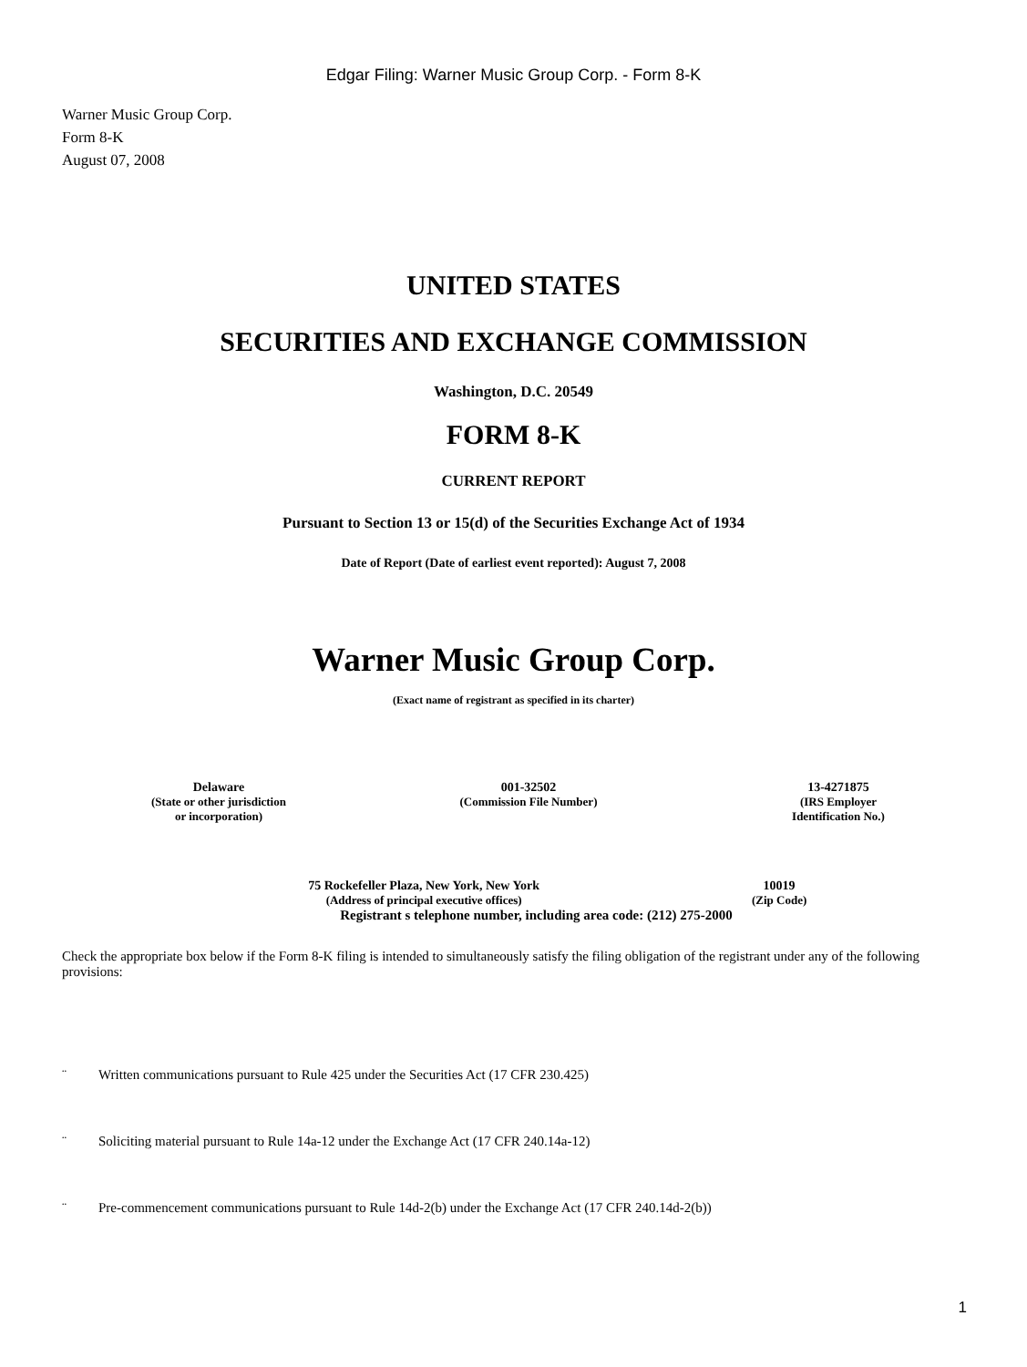Edgar Filing: Warner Music Group Corp. - Form 8-K
Warner Music Group Corp.
Form 8-K
August 07, 2008
UNITED STATES
SECURITIES AND EXCHANGE COMMISSION
Washington, D.C. 20549
FORM 8-K
CURRENT REPORT
Pursuant to Section 13 or 15(d) of the Securities Exchange Act of 1934
Date of Report (Date of earliest event reported): August 7, 2008
Warner Music Group Corp.
(Exact name of registrant as specified in its charter)
| Delaware (State or other jurisdiction or incorporation) | 001-32502 (Commission File Number) | 13-4271875 (IRS Employer Identification No.) |
| 75 Rockefeller Plaza, New York, New York (Address of principal executive offices) | 10019 (Zip Code) |
Registrant s telephone number, including area code: (212) 275-2000
Check the appropriate box below if the Form 8-K filing is intended to simultaneously satisfy the filing obligation of the registrant under any of the following provisions:
¨ Written communications pursuant to Rule 425 under the Securities Act (17 CFR 230.425)
¨ Soliciting material pursuant to Rule 14a-12 under the Exchange Act (17 CFR 240.14a-12)
¨ Pre-commencement communications pursuant to Rule 14d-2(b) under the Exchange Act (17 CFR 240.14d-2(b))
1